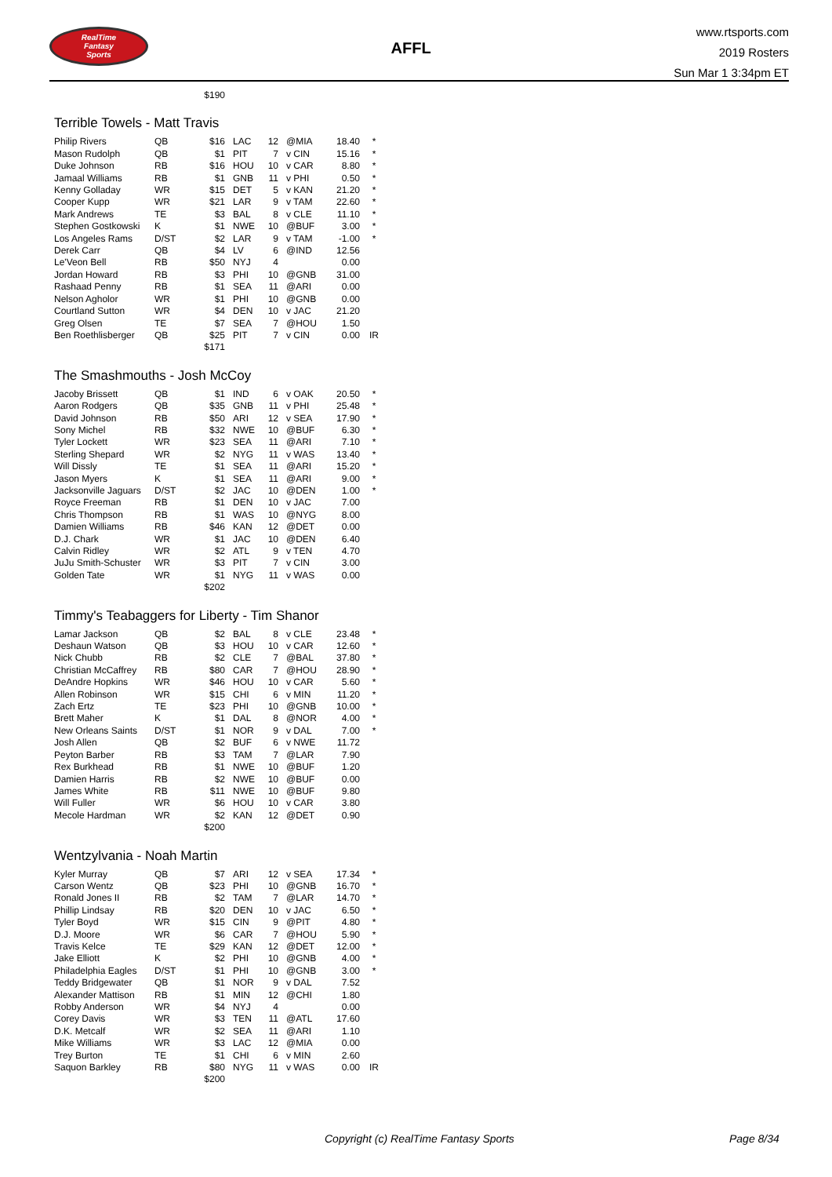RealTime
Fantasy
Sports
AFFL
www.rtsports.com
2019 Rosters
Sun Mar 1 3:34pm ET
| | | $190 | | | | | |
Terrible Towels - Matt Travis
| Philip Rivers | QB | $16 | LAC | 12 | @MIA | 18.40 | * |
| Mason Rudolph | QB | $1 | PIT | 7 | v CIN | 15.16 | * |
| Duke Johnson | RB | $16 | HOU | 10 | v CAR | 8.80 | * |
| Jamaal Williams | RB | $1 | GNB | 11 | v PHI | 0.50 | * |
| Kenny Golladay | WR | $15 | DET | 5 | v KAN | 21.20 | * |
| Cooper Kupp | WR | $21 | LAR | 9 | v TAM | 22.60 | * |
| Mark Andrews | TE | $3 | BAL | 8 | v CLE | 11.10 | * |
| Stephen Gostkowski | K | $1 | NWE | 10 | @BUF | 3.00 | * |
| Los Angeles Rams | D/ST | $2 | LAR | 9 | v TAM | -1.00 | * |
| Derek Carr | QB | $4 | LV | 6 | @IND | 12.56 | |
| Le'Veon Bell | RB | $50 | NYJ | 4 | | 0.00 | |
| Jordan Howard | RB | $3 | PHI | 10 | @GNB | 31.00 | |
| Rashaad Penny | RB | $1 | SEA | 11 | @ARI | 0.00 | |
| Nelson Agholor | WR | $1 | PHI | 10 | @GNB | 0.00 | |
| Courtland Sutton | WR | $4 | DEN | 10 | v JAC | 21.20 | |
| Greg Olsen | TE | $7 | SEA | 7 | @HOU | 1.50 | |
| Ben Roethlisberger | QB | $25 | PIT | 7 | v CIN | 0.00 | IR |
| | | $171 | | | | | |
The Smashmouths - Josh McCoy
| Jacoby Brissett | QB | $1 | IND | 6 | v OAK | 20.50 | * |
| Aaron Rodgers | QB | $35 | GNB | 11 | v PHI | 25.48 | * |
| David Johnson | RB | $50 | ARI | 12 | v SEA | 17.90 | * |
| Sony Michel | RB | $32 | NWE | 10 | @BUF | 6.30 | * |
| Tyler Lockett | WR | $23 | SEA | 11 | @ARI | 7.10 | * |
| Sterling Shepard | WR | $2 | NYG | 11 | v WAS | 13.40 | * |
| Will Dissly | TE | $1 | SEA | 11 | @ARI | 15.20 | * |
| Jason Myers | K | $1 | SEA | 11 | @ARI | 9.00 | * |
| Jacksonville Jaguars | D/ST | $2 | JAC | 10 | @DEN | 1.00 | * |
| Royce Freeman | RB | $1 | DEN | 10 | v JAC | 7.00 | |
| Chris Thompson | RB | $1 | WAS | 10 | @NYG | 8.00 | |
| Damien Williams | RB | $46 | KAN | 12 | @DET | 0.00 | |
| D.J. Chark | WR | $1 | JAC | 10 | @DEN | 6.40 | |
| Calvin Ridley | WR | $2 | ATL | 9 | v TEN | 4.70 | |
| JuJu Smith-Schuster | WR | $3 | PIT | 7 | v CIN | 3.00 | |
| Golden Tate | WR | $1 | NYG | 11 | v WAS | 0.00 | |
| | | $202 | | | | | |
Timmy's Teabaggers for Liberty - Tim Shanor
| Lamar Jackson | QB | $2 | BAL | 8 | v CLE | 23.48 | * |
| Deshaun Watson | QB | $3 | HOU | 10 | v CAR | 12.60 | * |
| Nick Chubb | RB | $2 | CLE | 7 | @BAL | 37.80 | * |
| Christian McCaffrey | RB | $80 | CAR | 7 | @HOU | 28.90 | * |
| DeAndre Hopkins | WR | $46 | HOU | 10 | v CAR | 5.60 | * |
| Allen Robinson | WR | $15 | CHI | 6 | v MIN | 11.20 | * |
| Zach Ertz | TE | $23 | PHI | 10 | @GNB | 10.00 | * |
| Brett Maher | K | $1 | DAL | 8 | @NOR | 4.00 | * |
| New Orleans Saints | D/ST | $1 | NOR | 9 | v DAL | 7.00 | * |
| Josh Allen | QB | $2 | BUF | 6 | v NWE | 11.72 | |
| Peyton Barber | RB | $3 | TAM | 7 | @LAR | 7.90 | |
| Rex Burkhead | RB | $1 | NWE | 10 | @BUF | 1.20 | |
| Damien Harris | RB | $2 | NWE | 10 | @BUF | 0.00 | |
| James White | RB | $11 | NWE | 10 | @BUF | 9.80 | |
| Will Fuller | WR | $6 | HOU | 10 | v CAR | 3.80 | |
| Mecole Hardman | WR | $2 | KAN | 12 | @DET | 0.90 | |
| | | $200 | | | | | |
Wentzylvania - Noah Martin
| Kyler Murray | QB | $7 | ARI | 12 | v SEA | 17.34 | * |
| Carson Wentz | QB | $23 | PHI | 10 | @GNB | 16.70 | * |
| Ronald Jones II | RB | $2 | TAM | 7 | @LAR | 14.70 | * |
| Phillip Lindsay | RB | $20 | DEN | 10 | v JAC | 6.50 | * |
| Tyler Boyd | WR | $15 | CIN | 9 | @PIT | 4.80 | * |
| D.J. Moore | WR | $6 | CAR | 7 | @HOU | 5.90 | * |
| Travis Kelce | TE | $29 | KAN | 12 | @DET | 12.00 | * |
| Jake Elliott | K | $2 | PHI | 10 | @GNB | 4.00 | * |
| Philadelphia Eagles | D/ST | $1 | PHI | 10 | @GNB | 3.00 | * |
| Teddy Bridgewater | QB | $1 | NOR | 9 | v DAL | 7.52 | |
| Alexander Mattison | RB | $1 | MIN | 12 | @CHI | 1.80 | |
| Robby Anderson | WR | $4 | NYJ | 4 | | 0.00 | |
| Corey Davis | WR | $3 | TEN | 11 | @ATL | 17.60 | |
| D.K. Metcalf | WR | $2 | SEA | 11 | @ARI | 1.10 | |
| Mike Williams | WR | $3 | LAC | 12 | @MIA | 0.00 | |
| Trey Burton | TE | $1 | CHI | 6 | v MIN | 2.60 | |
| Saquon Barkley | RB | $80 | NYG | 11 | v WAS | 0.00 | IR |
| | | $200 | | | | | |
Copyright (c) RealTime Fantasy Sports Page 8/34